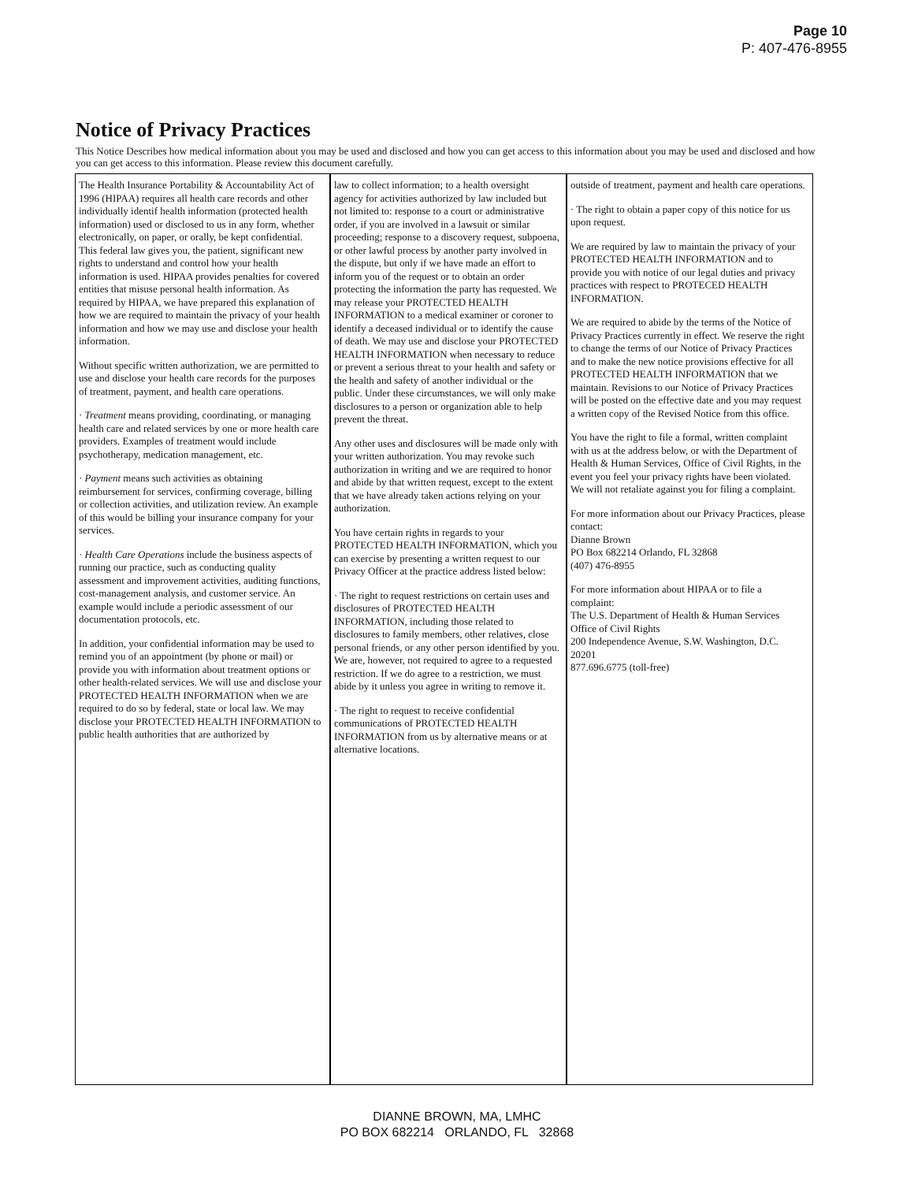Page 10
P: 407-476-8955
Notice of Privacy Practices
This Notice Describes how medical information about you may be used and disclosed and how you can get access to this information about you may be used and disclosed and how you can get access to this information. Please review this document carefully.
The Health Insurance Portability & Accountability Act of 1996 (HIPAA) requires all health care records and other individually identif health information (protected health information) used or disclosed to us in any form, whether electronically, on paper, or orally, be kept confidential. This federal law gives you, the patient, significant new rights to understand and control how your health information is used. HIPAA provides penalties for covered entities that misuse personal health information. As required by HIPAA, we have prepared this explanation of how we are required to maintain the privacy of your health information and how we may use and disclose your health information.
Without specific written authorization, we are permitted to use and disclose your health care records for the purposes of treatment, payment, and health care operations.
· Treatment means providing, coordinating, or managing health care and related services by one or more health care providers. Examples of treatment would include psychotherapy, medication management, etc.
· Payment means such activities as obtaining reimbursement for services, confirming coverage, billing or collection activities, and utilization review. An example of this would be billing your insurance company for your services.
· Health Care Operations include the business aspects of running our practice, such as conducting quality assessment and improvement activities, auditing functions, cost-management analysis, and customer service. An example would include a periodic assessment of our documentation protocols, etc.
In addition, your confidential information may be used to remind you of an appointment (by phone or mail) or provide you with information about treatment options or other health-related services. We will use and disclose your PROTECTED HEALTH INFORMATION when we are required to do so by federal, state or local law. We may disclose your PROTECTED HEALTH INFORMATION to public health authorities that are authorized by
law to collect information; to a health oversight agency for activities authorized by law included but not limited to: response to a court or administrative order, if you are involved in a lawsuit or similar proceeding; response to a discovery request, subpoena, or other lawful process by another party involved in the dispute, but only if we have made an effort to inform you of the request or to obtain an order protecting the information the party has requested. We may release your PROTECTED HEALTH INFORMATION to a medical examiner or coroner to identify a deceased individual or to identify the cause of death. We may use and disclose your PROTECTED HEALTH INFORMATION when necessary to reduce or prevent a serious threat to your health and safety or the health and safety of another individual or the public. Under these circumstances, we will only make disclosures to a person or organization able to help prevent the threat.
Any other uses and disclosures will be made only with your written authorization. You may revoke such authorization in writing and we are required to honor and abide by that written request, except to the extent that we have already taken actions relying on your authorization.
You have certain rights in regards to your PROTECTED HEALTH INFORMATION, which you can exercise by presenting a written request to our Privacy Officer at the practice address listed below:
· The right to request restrictions on certain uses and disclosures of PROTECTED HEALTH INFORMATION, including those related to disclosures to family members, other relatives, close personal friends, or any other person identified by you. We are, however, not required to agree to a requested restriction. If we do agree to a restriction, we must abide by it unless you agree in writing to remove it.
· The right to request to receive confidential communications of PROTECTED HEALTH INFORMATION from us by alternative means or at alternative locations.
outside of treatment, payment and health care operations.
· The right to obtain a paper copy of this notice for us upon request.
We are required by law to maintain the privacy of your PROTECTED HEALTH INFORMATION and to provide you with notice of our legal duties and privacy practices with respect to PROTECED HEALTH INFORMATION.
We are required to abide by the terms of the Notice of Privacy Practices currently in effect. We reserve the right to change the terms of our Notice of Privacy Practices and to make the new notice provisions effective for all PROTECTED HEALTH INFORMATION that we maintain. Revisions to our Notice of Privacy Practices will be posted on the effective date and you may request a written copy of the Revised Notice from this office.
You have the right to file a formal, written complaint with us at the address below, or with the Department of Health & Human Services, Office of Civil Rights, in the event you feel your privacy rights have been violated. We will not retaliate against you for filing a complaint.
For more information about our Privacy Practices, please contact:
Dianne Brown
PO Box 682214 Orlando, FL 32868
(407) 476-8955
For more information about HIPAA or to file a complaint:
The U.S. Department of Health & Human Services
Office of Civil Rights
200 Independence Avenue, S.W. Washington, D.C. 20201
877.696.6775 (toll-free)
DIANNE BROWN, MA, LMHC
PO BOX 682214 ORLANDO, FL 32868